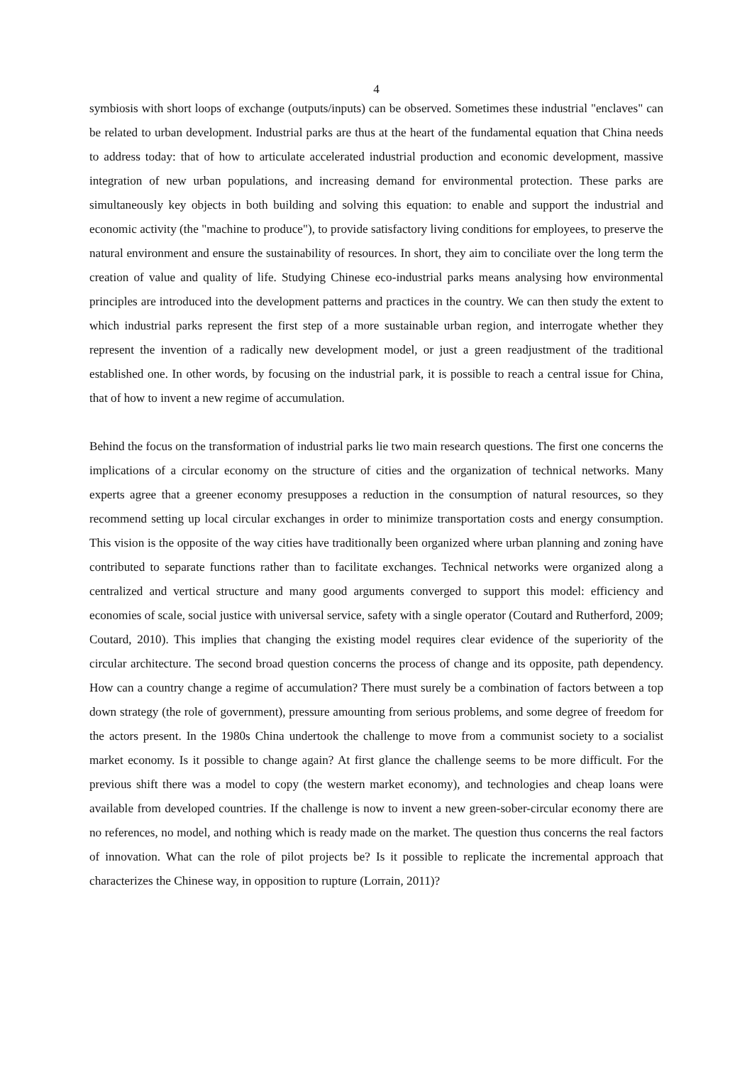4
symbiosis with short loops of exchange (outputs/inputs) can be observed. Sometimes these industrial "enclaves" can be related to urban development. Industrial parks are thus at the heart of the fundamental equation that China needs to address today: that of how to articulate accelerated industrial production and economic development, massive integration of new urban populations, and increasing demand for environmental protection. These parks are simultaneously key objects in both building and solving this equation: to enable and support the industrial and economic activity (the "machine to produce"), to provide satisfactory living conditions for employees, to preserve the natural environment and ensure the sustainability of resources. In short, they aim to conciliate over the long term the creation of value and quality of life. Studying Chinese eco-industrial parks means analysing how environmental principles are introduced into the development patterns and practices in the country. We can then study the extent to which industrial parks represent the first step of a more sustainable urban region, and interrogate whether they represent the invention of a radically new development model, or just a green readjustment of the traditional established one. In other words, by focusing on the industrial park, it is possible to reach a central issue for China, that of how to invent a new regime of accumulation.
Behind the focus on the transformation of industrial parks lie two main research questions. The first one concerns the implications of a circular economy on the structure of cities and the organization of technical networks. Many experts agree that a greener economy presupposes a reduction in the consumption of natural resources, so they recommend setting up local circular exchanges in order to minimize transportation costs and energy consumption. This vision is the opposite of the way cities have traditionally been organized where urban planning and zoning have contributed to separate functions rather than to facilitate exchanges. Technical networks were organized along a centralized and vertical structure and many good arguments converged to support this model: efficiency and economies of scale, social justice with universal service, safety with a single operator (Coutard and Rutherford, 2009; Coutard, 2010). This implies that changing the existing model requires clear evidence of the superiority of the circular architecture. The second broad question concerns the process of change and its opposite, path dependency. How can a country change a regime of accumulation? There must surely be a combination of factors between a top down strategy (the role of government), pressure amounting from serious problems, and some degree of freedom for the actors present. In the 1980s China undertook the challenge to move from a communist society to a socialist market economy. Is it possible to change again? At first glance the challenge seems to be more difficult. For the previous shift there was a model to copy (the western market economy), and technologies and cheap loans were available from developed countries. If the challenge is now to invent a new green-sober-circular economy there are no references, no model, and nothing which is ready made on the market. The question thus concerns the real factors of innovation. What can the role of pilot projects be? Is it possible to replicate the incremental approach that characterizes the Chinese way, in opposition to rupture (Lorrain, 2011)?